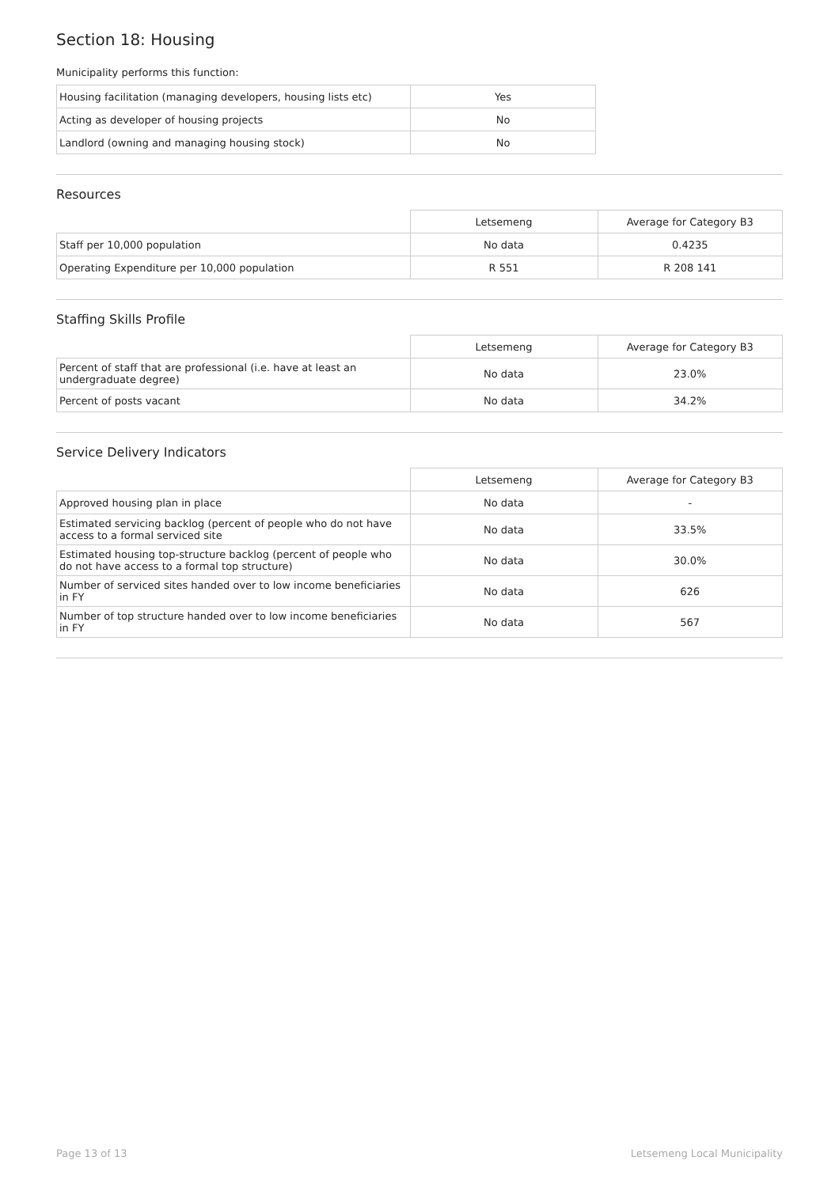Section 18: Housing
Municipality performs this function:
| Housing facilitation (managing developers, housing lists etc) | Yes |
| Acting as developer of housing projects | No |
| Landlord (owning and managing housing stock) | No |
Resources
| | Letsemeng | Average for Category B3 |
| Staff per 10,000 population | No data | 0.4235 |
| Operating Expenditure per 10,000 population | R 551 | R 208 141 |
Staffing Skills Profile
| | Letsemeng | Average for Category B3 |
| Percent of staff that are professional (i.e. have at least an undergraduate degree) | No data | 23.0% |
| Percent of posts vacant | No data | 34.2% |
Service Delivery Indicators
| | Letsemeng | Average for Category B3 |
| Approved housing plan in place | No data | - |
| Estimated servicing backlog (percent of people who do not have access to a formal serviced site | No data | 33.5% |
| Estimated housing top-structure backlog (percent of people who do not have access to a formal top structure) | No data | 30.0% |
| Number of serviced sites handed over to low income beneficiaries in FY | No data | 626 |
| Number of top structure handed over to low income beneficiaries in FY | No data | 567 |
Page 13 of 13 Letsemeng Local Municipality